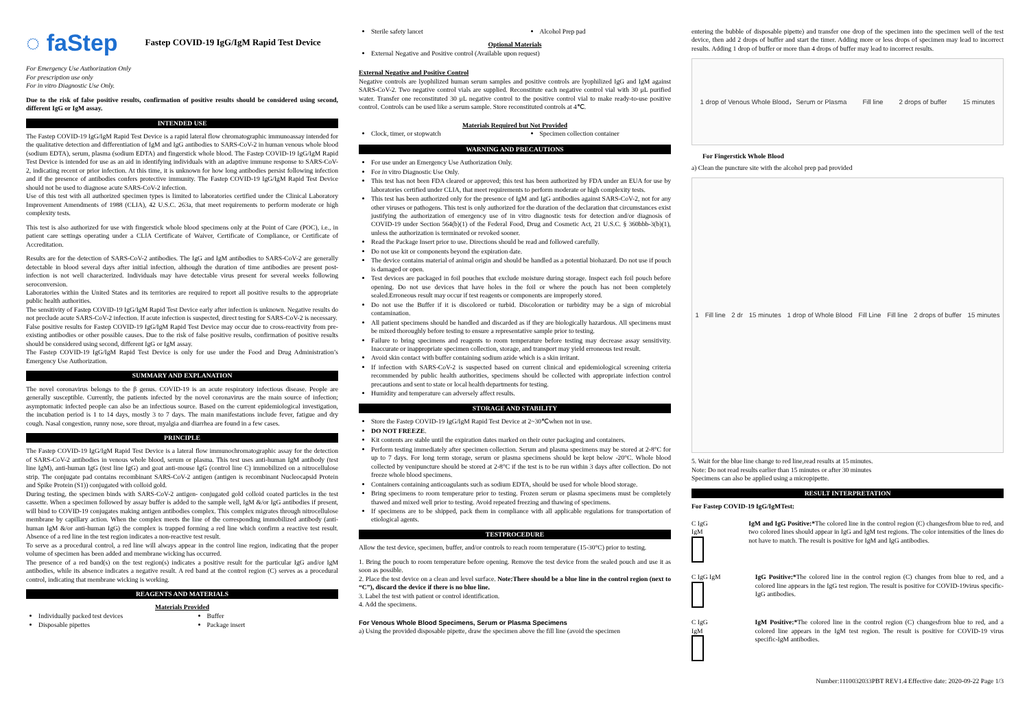◌ faStep Fastep COVID-19 IgG/IgM Rapid Test Device
For Emergency Use Authorization Only
For prescription use only
For in vitro Diagnostic Use Only.
Due to the risk of false positive results, confirmation of positive results should be considered using second, different IgG or IgM assay.
INTENDED USE
The Fastep COVID-19 IgG/IgM Rapid Test Device is a rapid lateral flow chromatographic immunoassay intended for the qualitative detection and differentiation of IgM and IgG antibodies to SARS-CoV-2 in human venous whole blood (sodium EDTA), serum, plasma (sodium EDTA) and fingerstick whole blood. The Fastep COVID-19 IgG/IgM Rapid Test Device is intended for use as an aid in identifying individuals with an adaptive immune response to SARS-CoV-2, indicating recent or prior infection. At this time, it is unknown for how long antibodies persist following infection and if the presence of antibodies confers protective immunity. The Fastep COVID-19 IgG/IgM Rapid Test Device should not be used to diagnose acute SARS-CoV-2 infection.
Use of this test with all authorized specimen types is limited to laboratories certified under the Clinical Laboratory Improvement Amendments of 1988 (CLIA), 42 U.S.C. 263a, that meet requirements to perform moderate or high complexity tests.
This test is also authorized for use with fingerstick whole blood specimens only at the Point of Care (POC), i.e., in patient care settings operating under a CLIA Certificate of Waiver, Certificate of Compliance, or Certificate of Accreditation.
Results are for the detection of SARS-CoV-2 antibodies. The IgG and IgM antibodies to SARS-CoV-2 are generally detectable in blood several days after initial infection, although the duration of time antibodies are present post-infection is not well characterized. Individuals may have detectable virus present for several weeks following seroconversion.
Laboratories within the United States and its territories are required to report all positive results to the appropriate public health authorities.
The sensitivity of Fastep COVID-19 IgG/IgM Rapid Test Device early after infection is unknown. Negative results do not preclude acute SARS-CoV-2 infection. If acute infection is suspected, direct testing for SARS-CoV-2 is necessary.
False positive results for Fastep COVID-19 IgG/IgM Rapid Test Device may occur due to cross-reactivity from pre-existing antibodies or other possible causes. Due to the risk of false positive results, confirmation of positive results should be considered using second, different IgG or IgM assay.
The Fastep COVID-19 IgG/IgM Rapid Test Device is only for use under the Food and Drug Administration’s Emergency Use Authorization.
SUMMARY AND EXPLANATION
The novel coronavirus belongs to the β genus. COVID-19 is an acute respiratory infectious disease. People are generally susceptible. Currently, the patients infected by the novel coronavirus are the main source of infection; asymptomatic infected people can also be an infectious source. Based on the current epidemiological investigation, the incubation period is 1 to 14 days, mostly 3 to 7 days. The main manifestations include fever, fatigue and dry cough. Nasal congestion, runny nose, sore throat, myalgia and diarrhea are found in a few cases.
PRINCIPLE
The Fastep COVID-19 IgG/IgM Rapid Test Device is a lateral flow immunochromatographic assay for the detection of SARS-CoV-2 antibodies in venous whole blood, serum or plasma. This test uses anti-human IgM antibody (test line IgM), anti-human IgG (test line IgG) and goat anti-mouse IgG (control line C) immobilized on a nitrocellulose strip. The conjugate pad contains recombinant SARS-CoV-2 antigen (antigen is recombinant Nucleocapsid Protein and Spike Protein (S1)) conjugated with colloid gold.
During testing, the specimen binds with SARS-CoV-2 antigen- conjugated gold colloid coated particles in the test cassette. When a specimen followed by assay buffer is added to the sample well, IgM &/or IgG antibodies if present, will bind to COVID-19 conjugates making antigen antibodies complex. This complex migrates through nitrocellulose membrane by capillary action. When the complex meets the line of the corresponding immobilized antibody (anti-human IgM &/or anti-human IgG) the complex is trapped forming a red line which confirm a reactive test result. Absence of a red line in the test region indicates a non-reactive test result.
To serve as a procedural control, a red line will always appear in the control line region, indicating that the proper volume of specimen has been added and membrane wicking has occurred.
The presence of a red band(s) on the test region(s) indicates a positive result for the particular IgG and/or IgM antibodies, while its absence indicates a negative result. A red band at the control region (C) serves as a procedural control, indicating that membrane wicking is working.
REAGENTS AND MATERIALS
Materials Provided
Individually packed test devices
Disposable pipettes
Buffer
Package insert
Sterile safety lancet Alcohol Prep pad
Optional Materials
External Negative and Positive control (Available upon request)
External Negative and Positive Control
Negative controls are lyophilized human serum samples and positive controls are lyophilized IgG and IgM against SARS-CoV-2. Two negative control vials are supplied. Reconstitute each negative control vial with 30 μL purified water. Transfer one reconstituted 30 μL negative control to the positive control vial to make ready-to-use positive control. Controls can be used like a serum sample. Store reconstituted controls at 4℃.
Materials Required but Not Provided
Clock, timer, or stopwatch Specimen collection container
WARNING AND PRECAUTIONS
For use under an Emergency Use Authorization Only.
For in vitro Diagnostic Use Only.
This test has not been FDA cleared or approved; this test has been authorized by FDA under an EUA for use by laboratories certified under CLIA, that meet requirements to perform moderate or high complexity tests.
This test has been authorized only for the presence of IgM and IgG antibodies against SARS-CoV-2, not for any other viruses or pathogens. This test is only authorized for the duration of the declaration that circumstances exist justifying the authorization of emergency use of in vitro diagnostic tests for detection and/or diagnosis of COVID-19 under Section 564(b)(1) of the Federal Food, Drug and Cosmetic Act, 21 U.S.C. § 360bbb-3(b)(1), unless the authorization is terminated or revoked sooner.
Read the Package Insert prior to use. Directions should be read and followed carefully.
Do not use kit or components beyond the expiration date.
The device contains material of animal origin and should be handled as a potential biohazard. Do not use if pouch is damaged or open.
Test devices are packaged in foil pouches that exclude moisture during storage. Inspect each foil pouch before opening. Do not use devices that have holes in the foil or where the pouch has not been completely sealed.Erroneous result may occur if test reagents or components are improperly stored.
Do not use the Buffer if it is discolored or turbid. Discoloration or turbidity may be a sign of microbial contamination.
All patient specimens should be handled and discarded as if they are biologically hazardous. All specimens must be mixed thoroughly before testing to ensure a representative sample prior to testing.
Failure to bring specimens and reagents to room temperature before testing may decrease assay sensitivity. Inaccurate or inappropriate specimen collection, storage, and transport may yield erroneous test result.
Avoid skin contact with buffer containing sodium azide which is a skin irritant.
If infection with SARS-CoV-2 is suspected based on current clinical and epidemiological screening criteria recommended by public health authorities, specimens should be collected with appropriate infection control precautions and sent to state or local health departments for testing.
Humidity and temperature can adversely affect results.
STORAGE AND STABILITY
Store the Fastep COVID-19 IgG/IgM Rapid Test Device at 2~30℃when not in use.
DO NOT FREEZE.
Kit contents are stable until the expiration dates marked on their outer packaging and containers.
Perform testing immediately after specimen collection. Serum and plasma specimens may be stored at 2-8°C for up to 7 days. For long term storage, serum or plasma specimens should be kept below -20°C. Whole blood collected by venipuncture should be stored at 2-8°C if the test is to be run within 3 days after collection. Do not freeze whole blood specimens.
Containers containing anticoagulants such as sodium EDTA, should be used for whole blood storage.
Bring specimens to room temperature prior to testing. Frozen serum or plasma specimens must be completely thawed and mixed well prior to testing. Avoid repeated freezing and thawing of specimens.
If specimens are to be shipped, pack them in compliance with all applicable regulations for transportation of etiological agents.
TESTPROCEDURE
Allow the test device, specimen, buffer, and/or controls to reach room temperature (15-30°C) prior to testing.
1. Bring the pouch to room temperature before opening. Remove the test device from the sealed pouch and use it as soon as possible.
2. Place the test device on a clean and level surface. Note:There should be a blue line in the control region (next to “C”), discard the device if there is no blue line.
3. Label the test with patient or control identification.
4. Add the specimens.
For Venous Whole Blood Specimens, Serum or Plasma Specimens
a) Using the provided disposable pipette, draw the specimen above the fill line (avoid the specimen
entering the bubble of disposable pipette) and transfer one drop of the specimen into the specimen well of the test device, then add 2 drops of buffer and start the timer. Adding more or less drops of specimen may lead to incorrect results. Adding 1 drop of buffer or more than 4 drops of buffer may lead to incorrect results.
1 drop of Venous Whole Blood，Serum or Plasma Fill line 2 drops of buffer 15 minutes
For Fingerstick Whole Blood
a) Clean the puncture site with the alcohol prep pad provided
1 Fill line 2 dr 15 minutes 1 drop of Whole Blood Fill Line Fill line 2 drops of buffer 15 minutes
5. Wait for the blue line change to red line,read results at 15 minutes.
Note: Do not read results earlier than 15 minutes or after 30 minutes
Specimens can also be applied using a micropipette.
RESULT INTERPRETATION
For Fastep COVID-19 IgG/IgMTest:
C IgG IgM IgM and IgG Positive:*The colored line in the control region (C) changesfrom blue to red, and two colored lines should appear in IgG and IgM test regions. The color intensities of the lines do not have to match. The result is positive for IgM and IgG antibodies.
C IgG IgM IgG Positive:*The colored line in the control region (C) changes from blue to red, and a colored line appears in the IgG test region. The result is positive for COVID-19virus specific-IgG antibodies.
C IgG IgM IgM Positive:*The colored line in the control region (C) changesfrom blue to red, and a colored line appears in the IgM test region. The result is positive for COVID-19 virus specific-IgM antibodies.
Number:1110032033PBT REV1.4 Effective date: 2020-09-22 Page 1/3